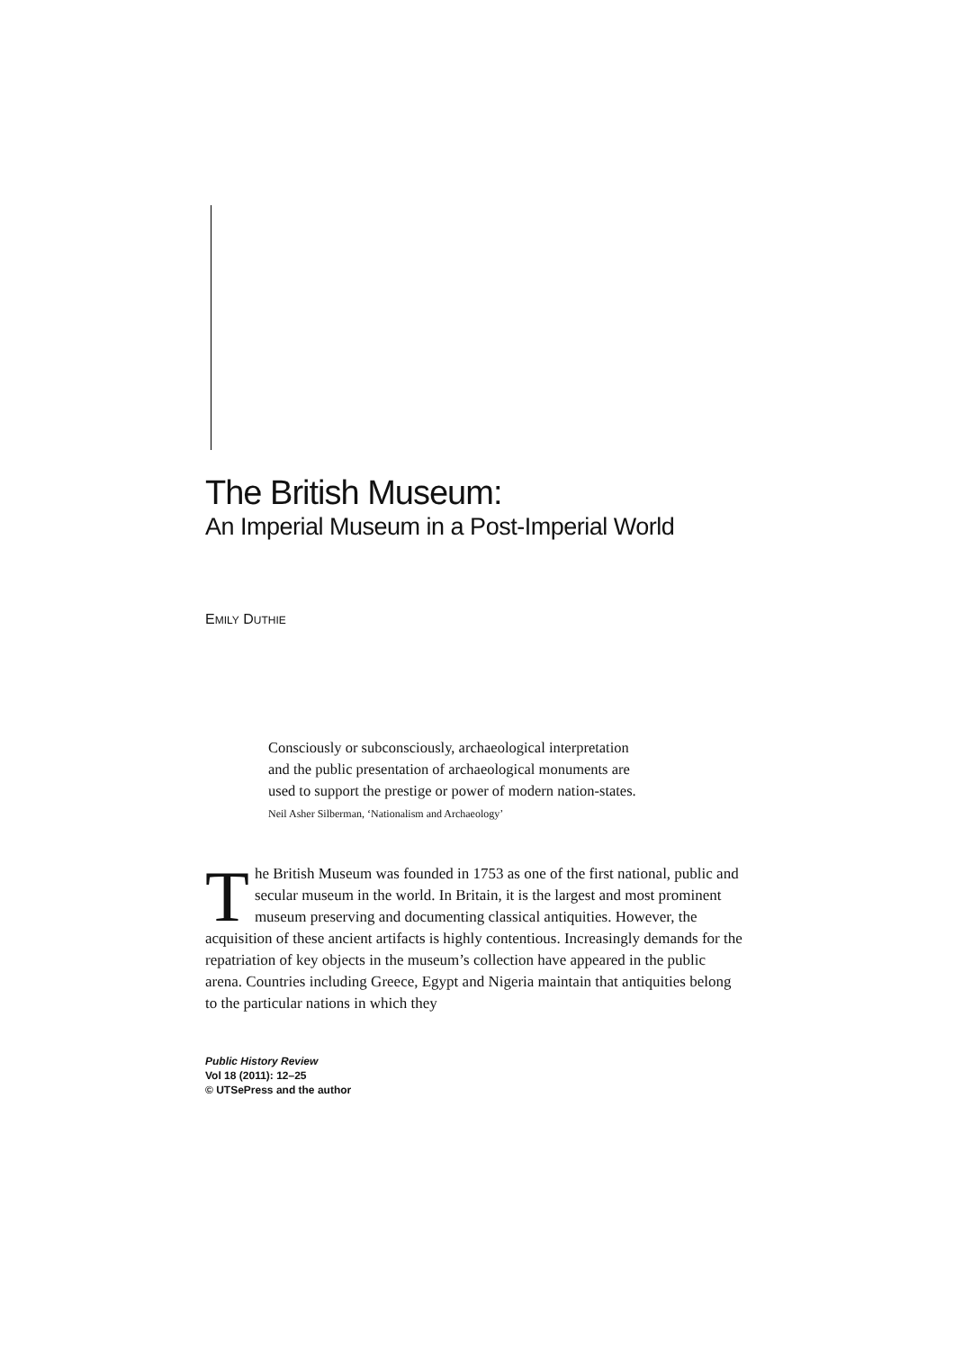The British Museum:
An Imperial Museum in a Post-Imperial World
EMILY DUTHIE
Consciously or subconsciously, archaeological interpretation and the public presentation of archaeological monuments are used to support the prestige or power of modern nation-states.
Neil Asher Silberman, ‘Nationalism and Archaeology’
The British Museum was founded in 1753 as one of the first national, public and secular museum in the world. In Britain, it is the largest and most prominent museum preserving and documenting classical antiquities. However, the acquisition of these ancient artifacts is highly contentious. Increasingly demands for the repatriation of key objects in the museum’s collection have appeared in the public arena. Countries including Greece, Egypt and Nigeria maintain that antiquities belong to the particular nations in which they
Public History Review
Vol 18 (2011): 12–25
© UTSePress and the author